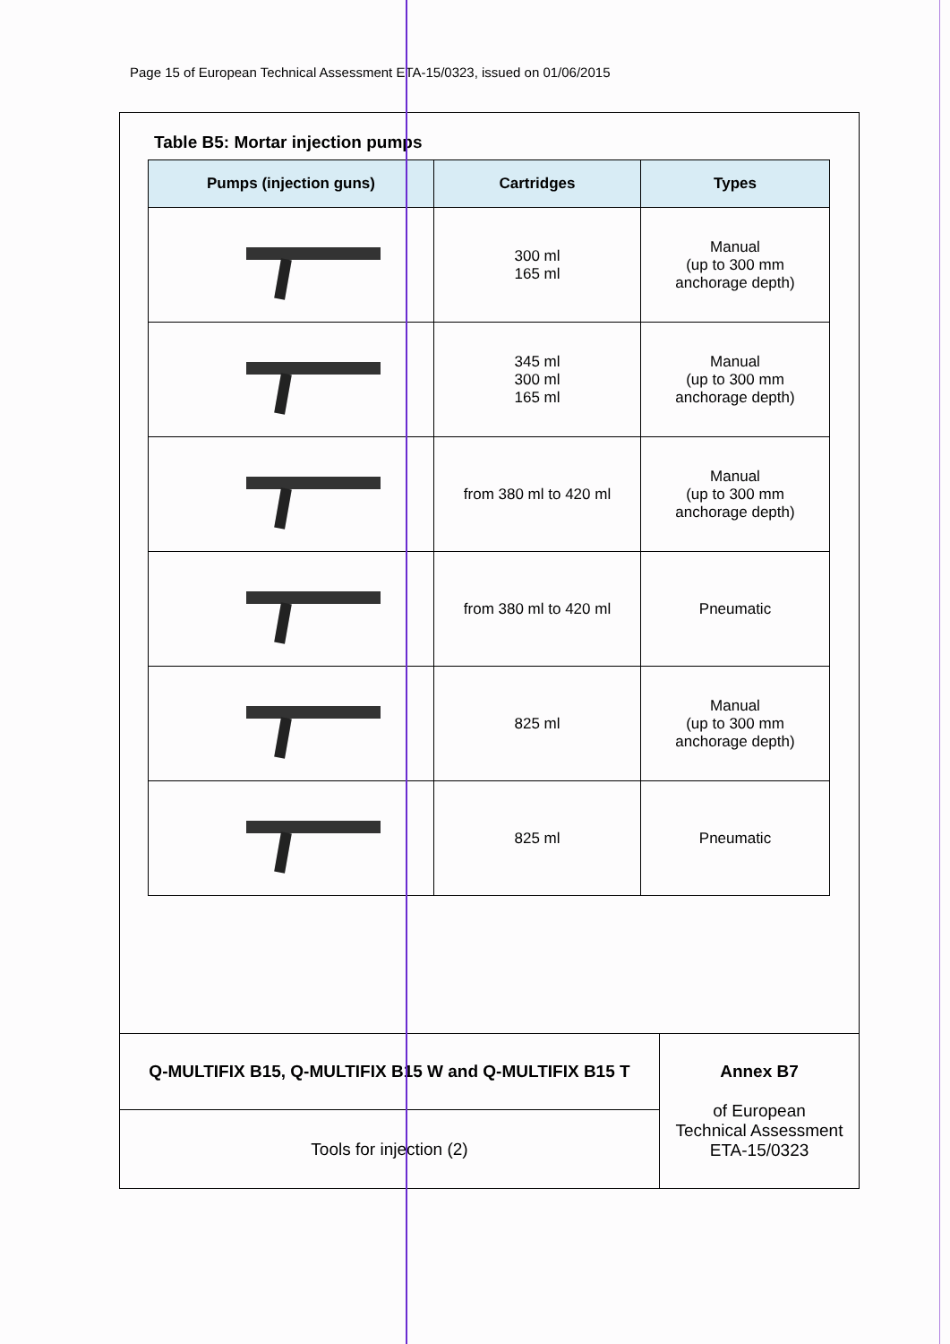Page 15 of European Technical Assessment ETA-15/0323, issued on 01/06/2015
Table B5: Mortar injection pumps
| Pumps (injection guns) | Cartridges | Types |
| --- | --- | --- |
| | 300 ml 165 ml | Manual (up to 300 mm anchorage depth) |
| | 345 ml 300 ml 165 ml | Manual (up to 300 mm anchorage depth) |
| | from 380 ml to 420 ml | Manual (up to 300 mm anchorage depth) |
| | from 380 ml to 420 ml | Pneumatic |
| | 825 ml | Manual (up to 300 mm anchorage depth) |
| | 825 ml | Pneumatic |
| Q-MULTIFIX B15, Q-MULTIFIX B15 W and Q-MULTIFIX B15 T | Annex B7 of European Technical Assessment ETA-15/0323 |
| Tools for injection (2) | |